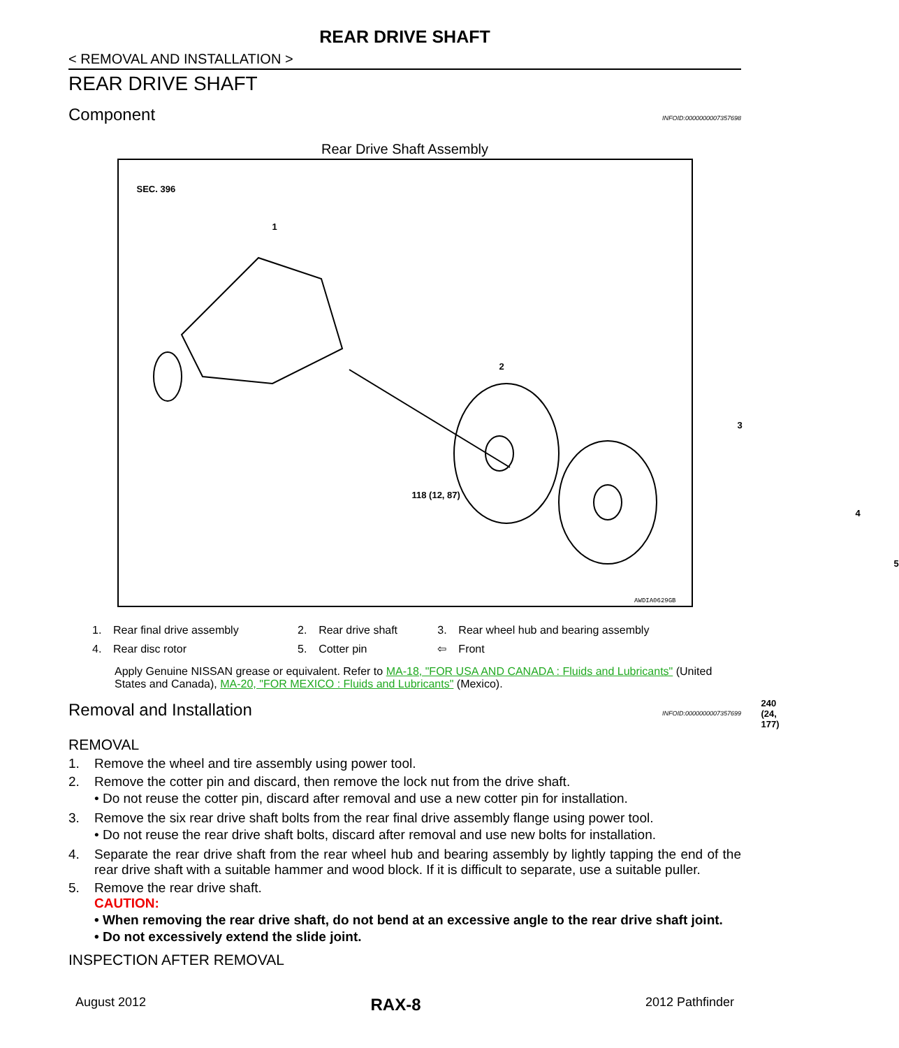REAR DRIVE SHAFT
< REMOVAL AND INSTALLATION >
REAR DRIVE SHAFT
Component INFOID:0000000007357698
Rear Drive Shaft Assembly
SEC. 396
118 (12, 87)
240 (24, 177)
1
2
3
4
5
AWDIA0629GB
| 1. | Rear final drive assembly | 2. | Rear drive shaft | 3. | Rear wheel hub and bearing assembly |
| 4. | Rear disc rotor | 5. | Cotter pin | ⇦ | Front |
Apply Genuine NISSAN grease or equivalent. Refer to MA-18, "FOR USA AND CANADA : Fluids and Lubricants" (United States and Canada), MA-20, "FOR MEXICO : Fluids and Lubricants" (Mexico).
Removal and Installation INFOID:0000000007357699
REMOVAL
1. Remove the wheel and tire assembly using power tool.
2. Remove the cotter pin and discard, then remove the lock nut from the drive shaft.
• Do not reuse the cotter pin, discard after removal and use a new cotter pin for installation.
3. Remove the six rear drive shaft bolts from the rear final drive assembly flange using power tool.
• Do not reuse the rear drive shaft bolts, discard after removal and use new bolts for installation.
4. Separate the rear drive shaft from the rear wheel hub and bearing assembly by lightly tapping the end of the rear drive shaft with a suitable hammer and wood block. If it is difficult to separate, use a suitable puller.
5. Remove the rear drive shaft.
CAUTION:
• When removing the rear drive shaft, do not bend at an excessive angle to the rear drive shaft joint.
• Do not excessively extend the slide joint.
INSPECTION AFTER REMOVAL
August 2012 RAX-8 2012 Pathfinder